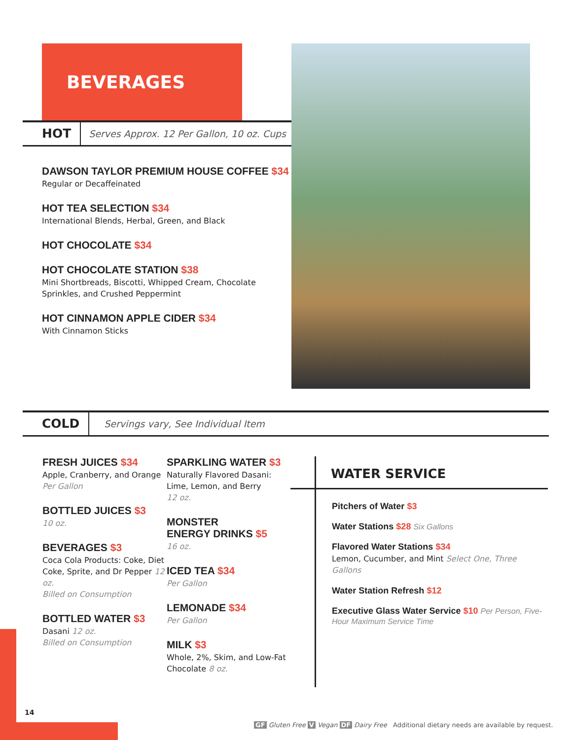BEVERAGES
HOT Serves Approx. 12 Per Gallon, 10 oz. Cups
DAWSON TAYLOR PREMIUM HOUSE COFFEE $34
Regular or Decaffeinated
HOT TEA SELECTION $34
International Blends, Herbal, Green, and Black
HOT CHOCOLATE $34
HOT CHOCOLATE STATION $38
Mini Shortbreads, Biscotti, Whipped Cream, Chocolate Sprinkles, and Crushed Peppermint
HOT CINNAMON APPLE CIDER $34
With Cinnamon Sticks
COLD Servings vary, See Individual Item
FRESH JUICES $34
Apple, Cranberry, and Orange Per Gallon
BOTTLED JUICES $3
10 oz.
BEVERAGES $3
Coca Cola Products: Coke, Diet Coke, Sprite, and Dr Pepper 12 oz.
Billed on Consumption
BOTTLED WATER $3
Dasani 12 oz.
Billed on Consumption
SPARKLING WATER $3
Naturally Flavored Dasani: Lime, Lemon, and Berry
12 oz.
MONSTER
ENERGY DRINKS $5
16 oz.
ICED TEA $34
Per Gallon
LEMONADE $34
Per Gallon
MILK $3
Whole, 2%, Skim, and Low-Fat Chocolate 8 oz.
WATER SERVICE
Pitchers of Water $3
Water Stations $28 Six Gallons
Flavored Water Stations $34
Lemon, Cucumber, and Mint Select One, Three Gallons
Water Station Refresh $12
Executive Glass Water Service $10 Per Person, Five-Hour Maximum Service Time
14
GF Gluten Free V Vegan DF Dairy Free Additional dietary needs are available by request.